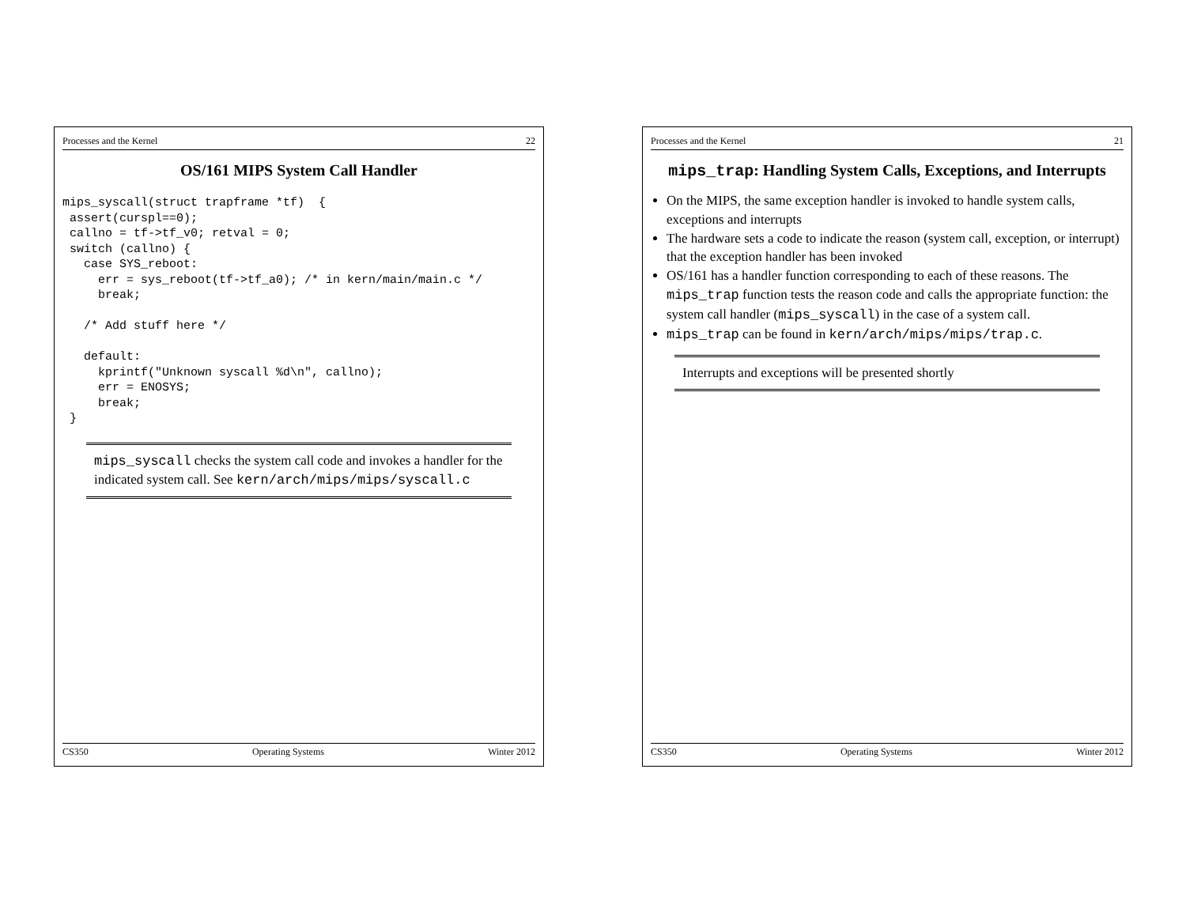Processes and the Kernel 21
mips_trap: Handling System Calls, Exceptions, and Interrupts
On the MIPS, the same exception handler is invoked to handle system calls, exceptions and interrupts
The hardware sets a code to indicate the reason (system call, exception, or interrupt) that the exception handler has been invoked
OS/161 has a handler function corresponding to each of these reasons. The mips_trap function tests the reason code and calls the appropriate function: the system call handler (mips_syscall) in the case of a system call.
mips_trap can be found in kern/arch/mips/mips/trap.c.
Interrupts and exceptions will be presented shortly
CS350 Operating Systems Winter 2012
Processes and the Kernel 22
OS/161 MIPS System Call Handler
mips_syscall(struct trapframe *tf)  {
 assert(curspl==0);
 callno = tf->tf_v0; retval = 0;
 switch (callno) {
   case SYS_reboot:
     err = sys_reboot(tf->tf_a0); /* in kern/main/main.c */
     break;

   /* Add stuff here */

   default:
     kprintf("Unknown syscall %d\n", callno);
     err = ENOSYS;
     break;
 }
mips_syscall checks the system call code and invokes a handler for the indicated system call. See kern/arch/mips/mips/syscall.c
CS350 Operating Systems Winter 2012